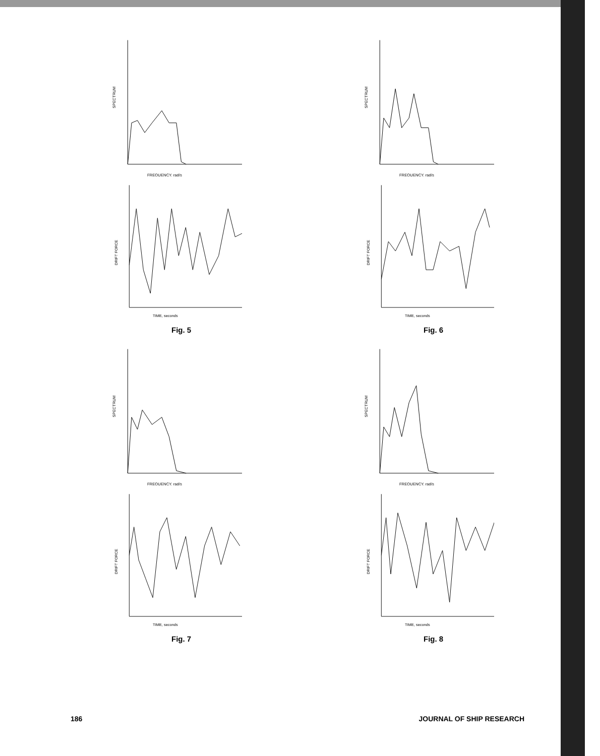SPECTRUM
FREQUENCY, rad/s
DRIFT FORCE
TIME, seconds
Fig. 5
SPECTRUM
FREQUENCY, rad/s
DRIFT FORCE
TIME, seconds
Fig. 6
SPECTRUM
FREQUENCY, rad/s
DRIFT FORCE
TIME, seconds
Fig. 7
SPECTRUM
FREQUENCY, rad/s
DRIFT FORCE
TIME, seconds
Fig. 8
186 JOURNAL OF SHIP RESEARCH